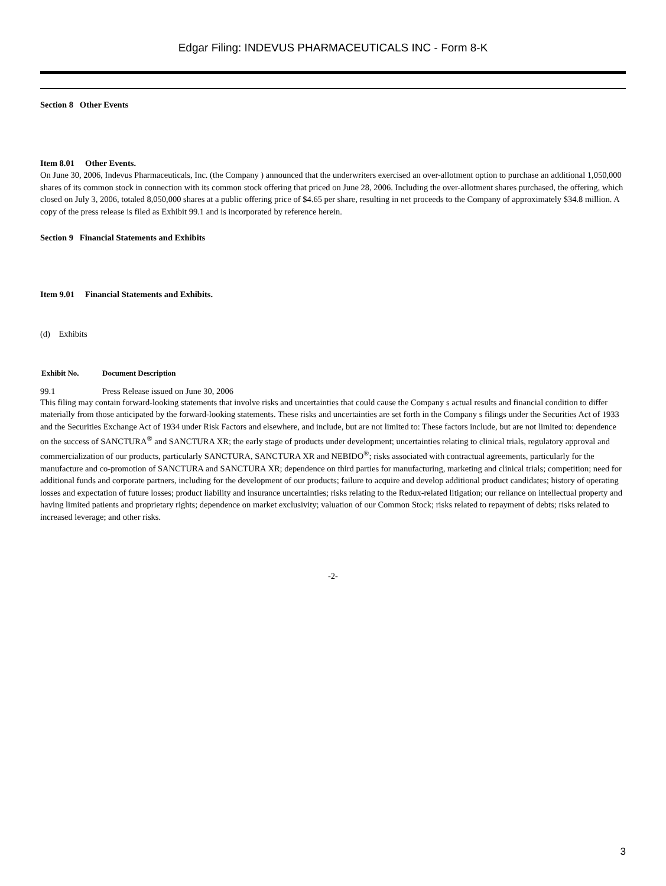Edgar Filing: INDEVUS PHARMACEUTICALS INC - Form 8-K
Section 8 Other Events
Item 8.01 Other Events.
On June 30, 2006, Indevus Pharmaceuticals, Inc. (the Company ) announced that the underwriters exercised an over-allotment option to purchase an additional 1,050,000 shares of its common stock in connection with its common stock offering that priced on June 28, 2006. Including the over-allotment shares purchased, the offering, which closed on July 3, 2006, totaled 8,050,000 shares at a public offering price of $4.65 per share, resulting in net proceeds to the Company of approximately $34.8 million. A copy of the press release is filed as Exhibit 99.1 and is incorporated by reference herein.
Section 9 Financial Statements and Exhibits
Item 9.01 Financial Statements and Exhibits.
(d) Exhibits
| Exhibit No. | Document Description |
| --- | --- |
| 99.1 | Press Release issued on June 30, 2006 |
This filing may contain forward-looking statements that involve risks and uncertainties that could cause the Company s actual results and financial condition to differ materially from those anticipated by the forward-looking statements. These risks and uncertainties are set forth in the Company s filings under the Securities Act of 1933 and the Securities Exchange Act of 1934 under Risk Factors and elsewhere, and include, but are not limited to: These factors include, but are not limited to: dependence on the success of SANCTURA<sup>®</sup> and SANCTURA XR; the early stage of products under development; uncertainties relating to clinical trials, regulatory approval and commercialization of our products, particularly SANCTURA, SANCTURA XR and NEBIDO<sup>®</sup>; risks associated with contractual agreements, particularly for the manufacture and co-promotion of SANCTURA and SANCTURA XR; dependence on third parties for manufacturing, marketing and clinical trials; competition; need for additional funds and corporate partners, including for the development of our products; failure to acquire and develop additional product candidates; history of operating losses and expectation of future losses; product liability and insurance uncertainties; risks relating to the Redux-related litigation; our reliance on intellectual property and having limited patients and proprietary rights; dependence on market exclusivity; valuation of our Common Stock; risks related to repayment of debts; risks related to increased leverage; and other risks.
-2-
3